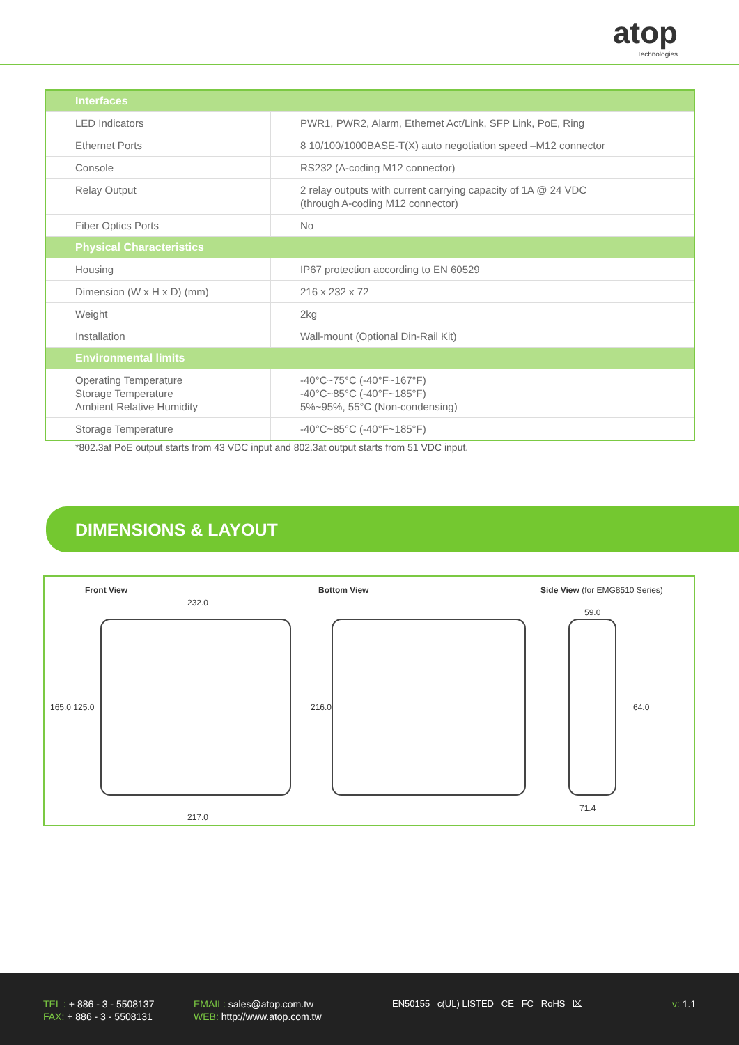atop
Technologies
| Interfaces | |
| --- | --- |
| LED Indicators | PWR1, PWR2, Alarm, Ethernet Act/Link, SFP Link, PoE, Ring |
| Ethernet Ports | 8 10/100/1000BASE-T(X) auto negotiation speed –M12 connector |
| Console | RS232 (A-coding M12 connector) |
| Relay Output | 2 relay outputs with current carrying capacity of 1A @ 24 VDC (through A-coding M12 connector) |
| Fiber Optics Ports | No |
| Physical Characteristics | |
| Housing | IP67 protection according to EN 60529 |
| Dimension (W x H x D) (mm) | 216 x 232 x 72 |
| Weight | 2kg |
| Installation | Wall-mount (Optional Din-Rail Kit) |
| Environmental limits | |
| Operating Temperature Storage Temperature Ambient Relative Humidity | -40°C~75°C (-40°F~167°F) -40°C~85°C (-40°F~185°F) 5%~95%, 55°C (Non-condensing) |
| Storage Temperature | -40°C~85°C (-40°F~185°F) |
*802.3af PoE output starts from 43 VDC input and 802.3at output starts from 51 VDC input.
DIMENSIONS & LAYOUT
Front View Bottom View Side View (for EMG8510 Series)
232.0
165.0 125.0 216.0
217.0
59.0
64.0
71.4
TEL : + 886 - 3 - 5508137
FAX: + 886 - 3 - 5508131
EMAIL: sales@atop.com.tw
WEB: http://www.atop.com.tw
EN50155 c(UL) LISTED CE FC RoHS ⌧
v: 1.1